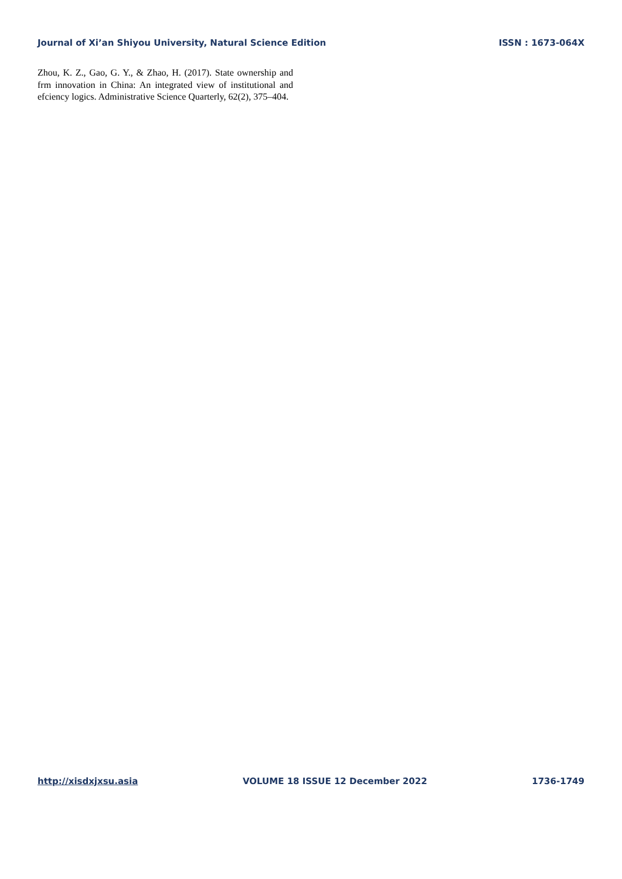Journal of Xi’an Shiyou University, Natural Science Edition ISSN : 1673-064X
Zhou, K. Z., Gao, G. Y., & Zhao, H. (2017). State ownership and frm innovation in China: An integrated view of institutional and efciency logics. Administrative Science Quarterly, 62(2), 375–404.
http://xisdxjxsu.asia VOLUME 18 ISSUE 12 December 2022 1736-1749